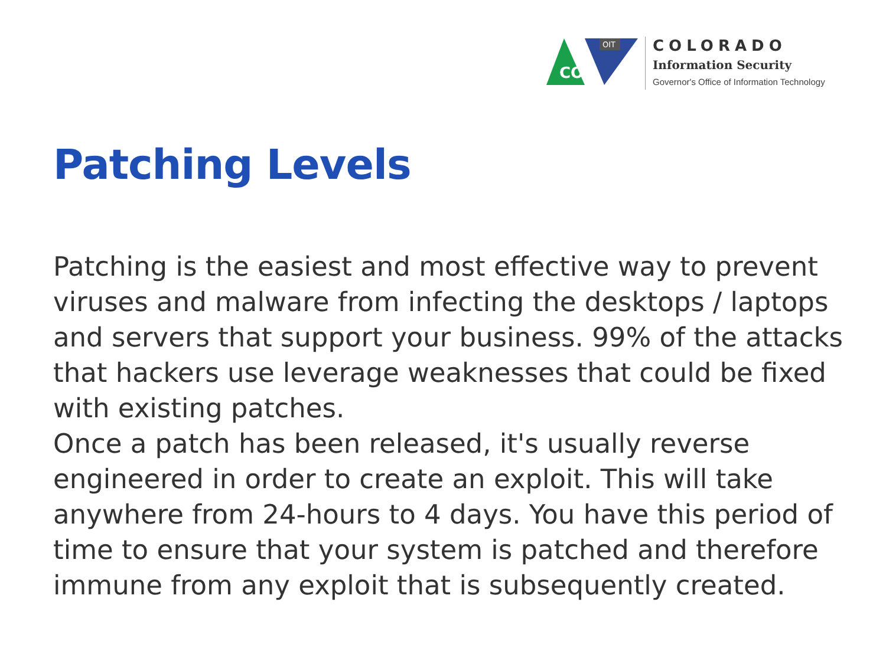CO
OIT
COLORADO
Information Security
Governor's Office of Information Technology
Patching Levels
Patching is the easiest and most effective way to prevent viruses and malware from infecting the desktops / laptops and servers that support your business. 99% of the attacks that hackers use leverage weaknesses that could be fixed with existing patches.
Once a patch has been released, it's usually reverse engineered in order to create an exploit. This will take anywhere from 24-hours to 4 days. You have this period of time to ensure that your system is patched and therefore immune from any exploit that is subsequently created.